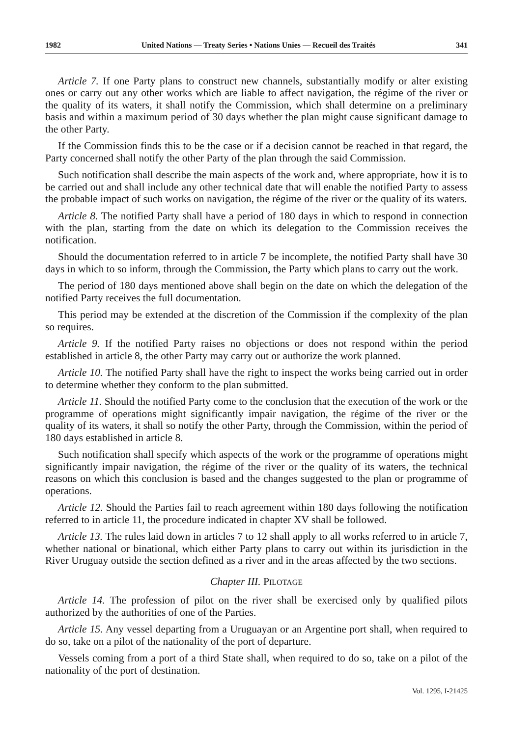1982 United Nations — Treaty Series • Nations Unies — Recueil des Traités 341
Article 7. If one Party plans to construct new channels, substantially modify or alter existing ones or carry out any other works which are liable to affect navigation, the régime of the river or the quality of its waters, it shall notify the Commission, which shall determine on a preliminary basis and within a maximum period of 30 days whether the plan might cause significant damage to the other Party.
If the Commission finds this to be the case or if a decision cannot be reached in that regard, the Party concerned shall notify the other Party of the plan through the said Commission.
Such notification shall describe the main aspects of the work and, where appropriate, how it is to be carried out and shall include any other technical date that will enable the notified Party to assess the probable impact of such works on navigation, the régime of the river or the quality of its waters.
Article 8. The notified Party shall have a period of 180 days in which to respond in connection with the plan, starting from the date on which its delegation to the Commission receives the notification.
Should the documentation referred to in article 7 be incomplete, the notified Party shall have 30 days in which to so inform, through the Commission, the Party which plans to carry out the work.
The period of 180 days mentioned above shall begin on the date on which the delegation of the notified Party receives the full documentation.
This period may be extended at the discretion of the Commission if the complexity of the plan so requires.
Article 9. If the notified Party raises no objections or does not respond within the period established in article 8, the other Party may carry out or authorize the work planned.
Article 10. The notified Party shall have the right to inspect the works being carried out in order to determine whether they conform to the plan submitted.
Article 11. Should the notified Party come to the conclusion that the execution of the work or the programme of operations might significantly impair navigation, the régime of the river or the quality of its waters, it shall so notify the other Party, through the Commission, within the period of 180 days established in article 8.
Such notification shall specify which aspects of the work or the programme of operations might significantly impair navigation, the régime of the river or the quality of its waters, the technical reasons on which this conclusion is based and the changes suggested to the plan or programme of operations.
Article 12. Should the Parties fail to reach agreement within 180 days following the notification referred to in article 11, the procedure indicated in chapter XV shall be followed.
Article 13. The rules laid down in articles 7 to 12 shall apply to all works referred to in article 7, whether national or binational, which either Party plans to carry out within its jurisdiction in the River Uruguay outside the section defined as a river and in the areas affected by the two sections.
Chapter III. PILOTAGE
Article 14. The profession of pilot on the river shall be exercised only by qualified pilots authorized by the authorities of one of the Parties.
Article 15. Any vessel departing from a Uruguayan or an Argentine port shall, when required to do so, take on a pilot of the nationality of the port of departure.
Vessels coming from a port of a third State shall, when required to do so, take on a pilot of the nationality of the port of destination.
Vol. 1295, I-21425